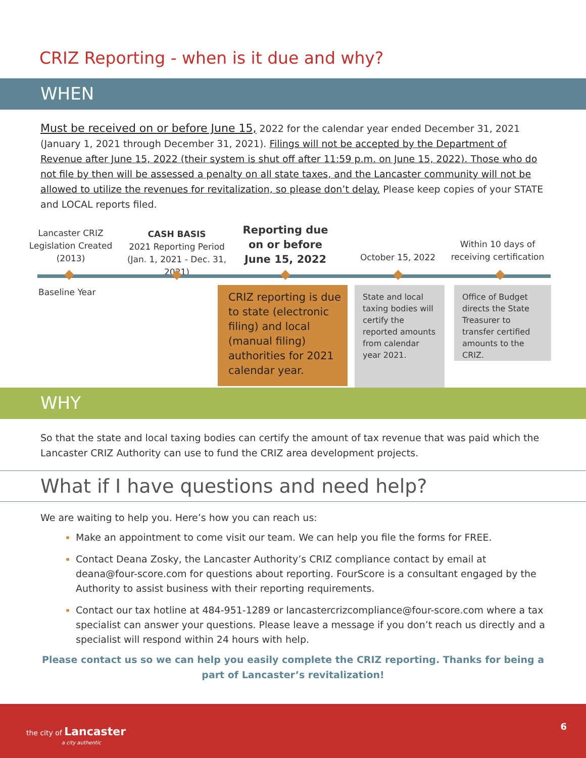CRIZ Reporting - when is it due and why?
WHEN
Must be received on or before June 15, 2022 for the calendar year ended December 31, 2021 (January 1, 2021 through December 31, 2021). Filings will not be accepted by the Department of Revenue after June 15, 2022 (their system is shut off after 11:59 p.m. on June 15, 2022). Those who do not file by then will be assessed a penalty on all state taxes, and the Lancaster community will not be allowed to utilize the revenues for revitalization, so please don’t delay. Please keep copies of your STATE and LOCAL reports filed.
Lancaster CRIZ Legislation Created (2013)
CASH BASIS
2021 Reporting Period
(Jan. 1, 2021 - Dec. 31, 2021)
Reporting due on or before June 15, 2022
October 15, 2022
Within 10 days of receiving certification
Baseline Year
CRIZ reporting is due to state (electronic filing) and local (manual filing) authorities for 2021 calendar year.
State and local taxing bodies will certify the reported amounts from calendar year 2021.
Office of Budget directs the State Treasurer to transfer certified amounts to the CRIZ.
WHY
So that the state and local taxing bodies can certify the amount of tax revenue that was paid which the Lancaster CRIZ Authority can use to fund the CRIZ area development projects.
What if I have questions and need help?
We are waiting to help you. Here’s how you can reach us:
Make an appointment to come visit our team. We can help you file the forms for FREE.
Contact Deana Zosky, the Lancaster Authority’s CRIZ compliance contact by email at deana@four-score.com for questions about reporting. FourScore is a consultant engaged by the Authority to assist business with their reporting requirements.
Contact our tax hotline at 484-951-1289 or lancastercrizcompliance@four-score.com where a tax specialist can answer your questions. Please leave a message if you don’t reach us directly and a specialist will respond within 24 hours with help.
Please contact us so we can help you easily complete the CRIZ reporting. Thanks for being a part of Lancaster’s revitalization!
the city of Lancaster
a city authentic
6